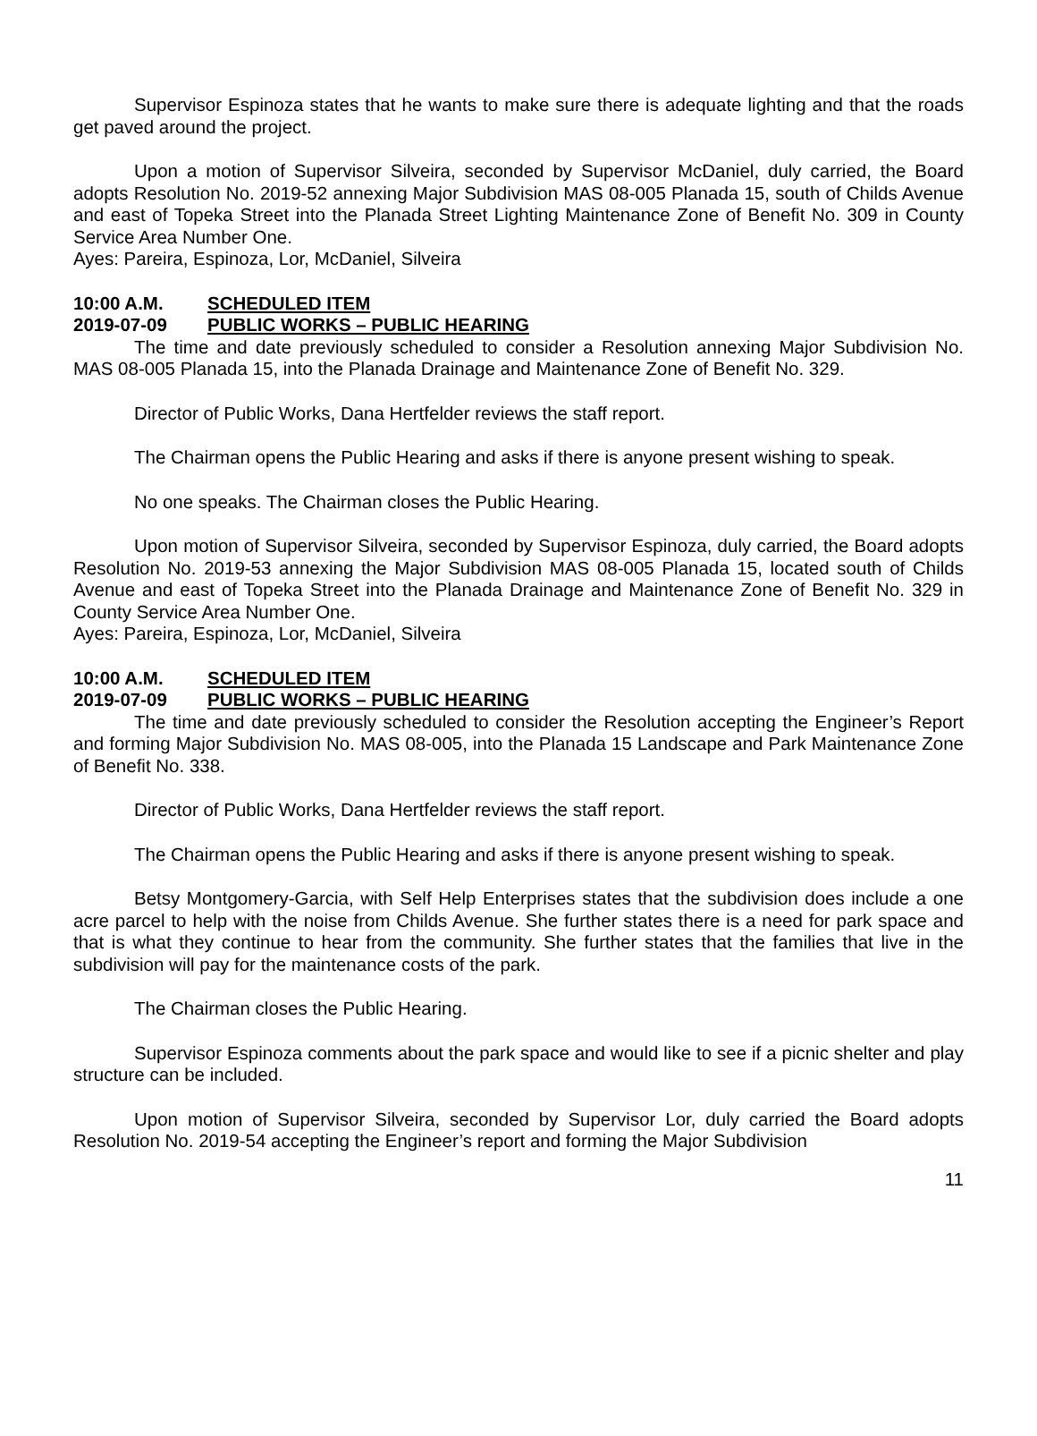Supervisor Espinoza states that he wants to make sure there is adequate lighting and that the roads get paved around the project.
Upon a motion of Supervisor Silveira, seconded by Supervisor McDaniel, duly carried, the Board adopts Resolution No. 2019-52 annexing Major Subdivision MAS 08-005 Planada 15, south of Childs Avenue and east of Topeka Street into the Planada Street Lighting Maintenance Zone of Benefit No. 309 in County Service Area Number One.
Ayes: Pareira, Espinoza, Lor, McDaniel, Silveira
10:00 A.M. SCHEDULED ITEM
2019-07-09 PUBLIC WORKS – PUBLIC HEARING
The time and date previously scheduled to consider a Resolution annexing Major Subdivision No. MAS 08-005 Planada 15, into the Planada Drainage and Maintenance Zone of Benefit No. 329.
Director of Public Works, Dana Hertfelder reviews the staff report.
The Chairman opens the Public Hearing and asks if there is anyone present wishing to speak.
No one speaks. The Chairman closes the Public Hearing.
Upon motion of Supervisor Silveira, seconded by Supervisor Espinoza, duly carried, the Board adopts Resolution No. 2019-53 annexing the Major Subdivision MAS 08-005 Planada 15, located south of Childs Avenue and east of Topeka Street into the Planada Drainage and Maintenance Zone of Benefit No. 329 in County Service Area Number One.
Ayes: Pareira, Espinoza, Lor, McDaniel, Silveira
10:00 A.M. SCHEDULED ITEM
2019-07-09 PUBLIC WORKS – PUBLIC HEARING
The time and date previously scheduled to consider the Resolution accepting the Engineer’s Report and forming Major Subdivision No. MAS 08-005, into the Planada 15 Landscape and Park Maintenance Zone of Benefit No. 338.
Director of Public Works, Dana Hertfelder reviews the staff report.
The Chairman opens the Public Hearing and asks if there is anyone present wishing to speak.
Betsy Montgomery-Garcia, with Self Help Enterprises states that the subdivision does include a one acre parcel to help with the noise from Childs Avenue. She further states there is a need for park space and that is what they continue to hear from the community. She further states that the families that live in the subdivision will pay for the maintenance costs of the park.
The Chairman closes the Public Hearing.
Supervisor Espinoza comments about the park space and would like to see if a picnic shelter and play structure can be included.
Upon motion of Supervisor Silveira, seconded by Supervisor Lor, duly carried the Board adopts Resolution No. 2019-54 accepting the Engineer’s report and forming the Major Subdivision
11